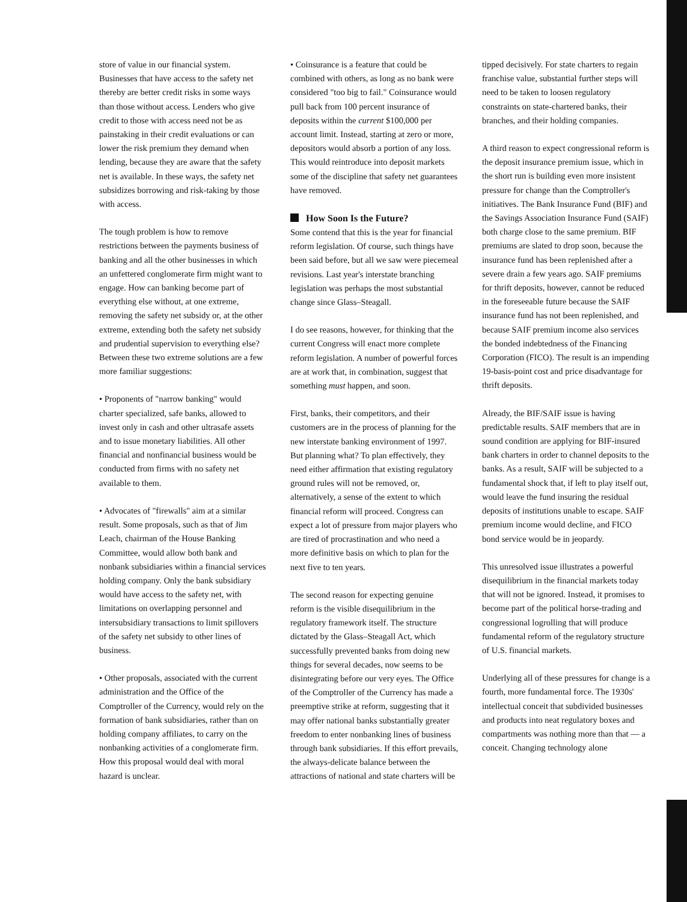store of value in our financial system. Businesses that have access to the safety net thereby are better credit risks in some ways than those without access. Lenders who give credit to those with access need not be as painstaking in their credit evaluations or can lower the risk premium they demand when lending, because they are aware that the safety net is available. In these ways, the safety net subsidizes borrowing and risk-taking by those with access.
The tough problem is how to remove restrictions between the payments business of banking and all the other businesses in which an unfettered conglomerate firm might want to engage. How can banking become part of everything else without, at one extreme, removing the safety net subsidy or, at the other extreme, extending both the safety net subsidy and prudential supervision to everything else? Between these two extreme solutions are a few more familiar suggestions:
• Proponents of "narrow banking" would charter specialized, safe banks, allowed to invest only in cash and other ultrasafe assets and to issue monetary liabilities. All other financial and nonfinancial business would be conducted from firms with no safety net available to them.
• Advocates of "firewalls" aim at a similar result. Some proposals, such as that of Jim Leach, chairman of the House Banking Committee, would allow both bank and nonbank subsidiaries within a financial services holding company. Only the bank subsidiary would have access to the safety net, with limitations on overlapping personnel and intersubsidiary transactions to limit spillovers of the safety net subsidy to other lines of business.
• Other proposals, associated with the current administration and the Office of the Comptroller of the Currency, would rely on the formation of bank subsidiaries, rather than on holding company affiliates, to carry on the nonbanking activities of a conglomerate firm. How this proposal would deal with moral hazard is unclear.
• Coinsurance is a feature that could be combined with others, as long as no bank were considered "too big to fail." Coinsurance would pull back from 100 percent insurance of deposits within the current $100,000 per account limit. Instead, starting at zero or more, depositors would absorb a portion of any loss. This would reintroduce into deposit markets some of the discipline that safety net guarantees have removed.
How Soon Is the Future?
Some contend that this is the year for financial reform legislation. Of course, such things have been said before, but all we saw were piecemeal revisions. Last year's interstate branching legislation was perhaps the most substantial change since Glass–Steagall.
I do see reasons, however, for thinking that the current Congress will enact more complete reform legislation. A number of powerful forces are at work that, in combination, suggest that something must happen, and soon.
First, banks, their competitors, and their customers are in the process of planning for the new interstate banking environment of 1997. But planning what? To plan effectively, they need either affirmation that existing regulatory ground rules will not be removed, or, alternatively, a sense of the extent to which financial reform will proceed. Congress can expect a lot of pressure from major players who are tired of procrastination and who need a more definitive basis on which to plan for the next five to ten years.
The second reason for expecting genuine reform is the visible disequilibrium in the regulatory framework itself. The structure dictated by the Glass–Steagall Act, which successfully prevented banks from doing new things for several decades, now seems to be disintegrating before our very eyes. The Office of the Comptroller of the Currency has made a preemptive strike at reform, suggesting that it may offer national banks substantially greater freedom to enter nonbanking lines of business through bank subsidiaries. If this effort prevails, the always-delicate balance between the attractions of national and state charters will be
tipped decisively. For state charters to regain franchise value, substantial further steps will need to be taken to loosen regulatory constraints on state-chartered banks, their branches, and their holding companies.
A third reason to expect congressional reform is the deposit insurance premium issue, which in the short run is building even more insistent pressure for change than the Comptroller's initiatives. The Bank Insurance Fund (BIF) and the Savings Association Insurance Fund (SAIF) both charge close to the same premium. BIF premiums are slated to drop soon, because the insurance fund has been replenished after a severe drain a few years ago. SAIF premiums for thrift deposits, however, cannot be reduced in the foreseeable future because the SAIF insurance fund has not been replenished, and because SAIF premium income also services the bonded indebtedness of the Financing Corporation (FICO). The result is an impending 19-basis-point cost and price disadvantage for thrift deposits.
Already, the BIF/SAIF issue is having predictable results. SAIF members that are in sound condition are applying for BIF-insured bank charters in order to channel deposits to the banks. As a result, SAIF will be subjected to a fundamental shock that, if left to play itself out, would leave the fund insuring the residual deposits of institutions unable to escape. SAIF premium income would decline, and FICO bond service would be in jeopardy.
This unresolved issue illustrates a powerful disequilibrium in the financial markets today that will not be ignored. Instead, it promises to become part of the political horse-trading and congressional logrolling that will produce fundamental reform of the regulatory structure of U.S. financial markets.
Underlying all of these pressures for change is a fourth, more fundamental force. The 1930s' intellectual conceit that subdivided businesses and products into neat regulatory boxes and compartments was nothing more than that — a conceit. Changing technology alone